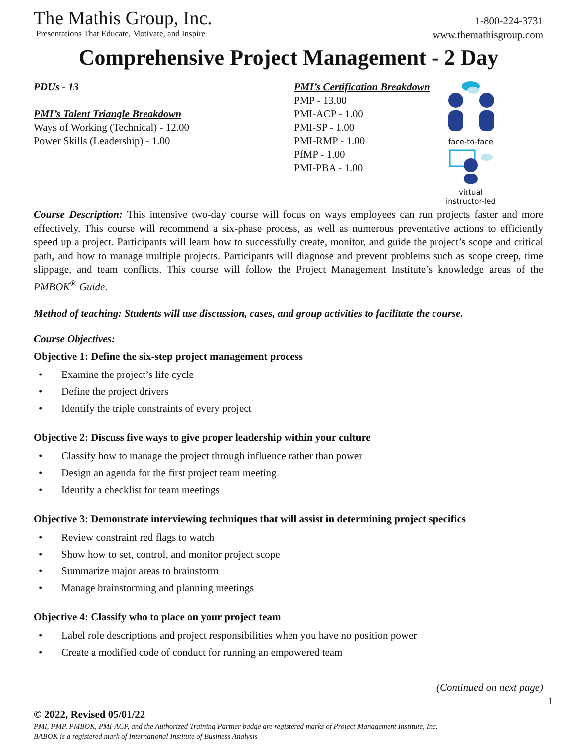The Mathis Group, Inc.
Presentations That Educate, Motivate, and Inspire
1-800-224-3731
www.themathisgroup.com
Comprehensive Project Management - 2 Day
PDUs - 13
PMI’s Talent Triangle Breakdown
Ways of Working (Technical) - 12.00
Power Skills (Leadership) - 1.00
PMI’s Certification Breakdown
PMP - 13.00
PMI-ACP - 1.00
PMI-SP - 1.00
PMI-RMP - 1.00
PfMP - 1.00
PMI-PBA - 1.00
face-to-face
virtual
instructor-led
Course Description: This intensive two-day course will focus on ways employees can run projects faster and more effectively. This course will recommend a six-phase process, as well as numerous preventative actions to efficiently speed up a project. Participants will learn how to successfully create, monitor, and guide the project’s scope and critical path, and how to manage multiple projects. Participants will diagnose and prevent problems such as scope creep, time slippage, and team conflicts. This course will follow the Project Management Institute’s knowledge areas of the PMBOK<sup>®</sup> Guide.
Method of teaching: Students will use discussion, cases, and group activities to facilitate the course.
Course Objectives:
Objective 1: Define the six-step project management process
• Examine the project’s life cycle
• Define the project drivers
• Identify the triple constraints of every project
Objective 2: Discuss five ways to give proper leadership within your culture
• Classify how to manage the project through influence rather than power
• Design an agenda for the first project team meeting
• Identify a checklist for team meetings
Objective 3: Demonstrate interviewing techniques that will assist in determining project specifics
• Review constraint red flags to watch
• Show how to set, control, and monitor project scope
• Summarize major areas to brainstorm
• Manage brainstorming and planning meetings
Objective 4: Classify who to place on your project team
• Label role descriptions and project responsibilities when you have no position power
• Create a modified code of conduct for running an empowered team
(Continued on next page)
1
© 2022, Revised 05/01/22
PMI, PMP, PMBOK, PMI-ACP, and the Authorized Training Partner badge are registered marks of Project Management Institute, Inc.
BABOK is a registered mark of International Institute of Business Analysis